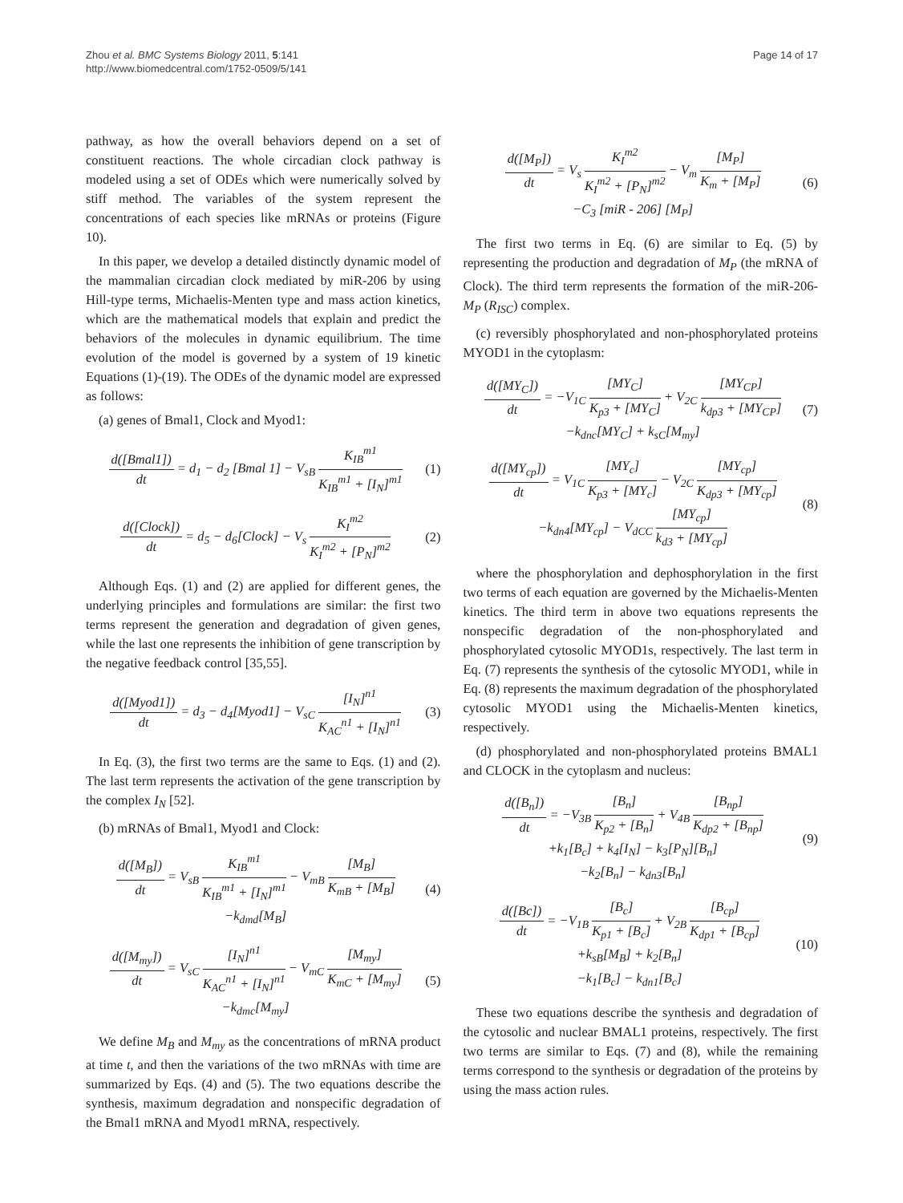Zhou et al. BMC Systems Biology 2011, 5:141
http://www.biomedcentral.com/1752-0509/5/141
Page 14 of 17
pathway, as how the overall behaviors depend on a set of constituent reactions. The whole circadian clock pathway is modeled using a set of ODEs which were numerically solved by stiff method. The variables of the system represent the concentrations of each species like mRNAs or proteins (Figure 10).
In this paper, we develop a detailed distinctly dynamic model of the mammalian circadian clock mediated by miR-206 by using Hill-type terms, Michaelis-Menten type and mass action kinetics, which are the mathematical models that explain and predict the behaviors of the molecules in dynamic equilibrium. The time evolution of the model is governed by a system of 19 kinetic Equations (1)-(19). The ODEs of the dynamic model are expressed as follows:
(a) genes of Bmal1, Clock and Myod1:
d([Bmal1]) dt = d<sub>1</sub> − d<sub>2</sub> [Bmal 1] − V<sub>sB</sub> K<sub>IB</sub><sup>m1</sup> K<sub>IB</sub><sup>m1</sup> + [I<sub>N</sub>]<sup>m1</sup>
(1)
d([Clock]) dt = d<sub>5</sub> − d<sub>6</sub>[Clock] − V<sub>s</sub> K<sub>I</sub><sup>m2</sup> K<sub>I</sub><sup>m2</sup> + [P<sub>N</sub>]<sup>m2</sup>
(2)
Although Eqs. (1) and (2) are applied for different genes, the underlying principles and formulations are similar: the first two terms represent the generation and degradation of given genes, while the last one represents the inhibition of gene transcription by the negative feedback control [35,55].
d([Myod1]) dt = d<sub>3</sub> − d<sub>4</sub>[Myod1] − V<sub>sC</sub> [I<sub>N</sub>]<sup>n1</sup> K<sub>AC</sub><sup>n1</sup> + [I<sub>N</sub>]<sup>n1</sup>
(3)
In Eq. (3), the first two terms are the same to Eqs. (1) and (2). The last term represents the activation of the gene transcription by the complex I<sub>N</sub> [52].
(b) mRNAs of Bmal1, Myod1 and Clock:
d([M<sub>B</sub>]) dt = V<sub>sB</sub> K<sub>IB</sub><sup>m1</sup> K<sub>IB</sub><sup>m1</sup> + [I<sub>N</sub>]<sup>m1</sup> − V<sub>mB</sub> [M<sub>B</sub>] K<sub>mB</sub> + [M<sub>B</sub>]
−k<sub>dmd</sub>[M<sub>B</sub>]
(4)
d([M<sub>my</sub>]) dt = V<sub>sC</sub> [I<sub>N</sub>]<sup>n1</sup> K<sub>AC</sub><sup>n1</sup> + [I<sub>N</sub>]<sup>n1</sup> − V<sub>mC</sub> [M<sub>my</sub>] K<sub>mC</sub> + [M<sub>my</sub>]
−k<sub>dmc</sub>[M<sub>my</sub>]
(5)
We define M<sub>B</sub> and M<sub>my</sub> as the concentrations of mRNA product at time t, and then the variations of the two mRNAs with time are summarized by Eqs. (4) and (5). The two equations describe the synthesis, maximum degradation and nonspecific degradation of the Bmal1 mRNA and Myod1 mRNA, respectively.
d([M<sub>P</sub>]) dt = V<sub>s</sub> K<sub>I</sub><sup>m2</sup> K<sub>I</sub><sup>m2</sup> + [P<sub>N</sub>]<sup>m2</sup> − V<sub>m</sub> [M<sub>P</sub>] K<sub>m</sub> + [M<sub>P</sub>]
−C<sub>3</sub> [miR - 206] [M<sub>P</sub>]
(6)
The first two terms in Eq. (6) are similar to Eq. (5) by representing the production and degradation of M<sub>P</sub> (the mRNA of Clock). The third term represents the formation of the miR-206-M<sub>P</sub> (R<sub>ISC</sub>) complex.
(c) reversibly phosphorylated and non-phosphorylated proteins MYOD1 in the cytoplasm:
d([MY<sub>C</sub>]) dt = −V<sub>1C</sub> [MY<sub>C</sub>] K<sub>p3</sub> + [MY<sub>C</sub>] + V<sub>2C</sub> [MY<sub>CP</sub>] k<sub>dp3</sub> + [MY<sub>CP</sub>]
−k<sub>dnc</sub>[MY<sub>C</sub>] + k<sub>sC</sub>[M<sub>my</sub>]
(7)
d([MY<sub>cp</sub>]) dt = V<sub>1C</sub> [MY<sub>c</sub>] K<sub>p3</sub> + [MY<sub>c</sub>] − V<sub>2C</sub> [MY<sub>cp</sub>] K<sub>dp3</sub> + [MY<sub>cp</sub>]
−k<sub>dn4</sub>[MY<sub>cp</sub>] − V<sub>dCC</sub> [MY<sub>cp</sub>] k<sub>d3</sub> + [MY<sub>cp</sub>]
(8)
where the phosphorylation and dephosphorylation in the first two terms of each equation are governed by the Michaelis-Menten kinetics. The third term in above two equations represents the nonspecific degradation of the non-phosphorylated and phosphorylated cytosolic MYOD1s, respectively. The last term in Eq. (7) represents the synthesis of the cytosolic MYOD1, while in Eq. (8) represents the maximum degradation of the phosphorylated cytosolic MYOD1 using the Michaelis-Menten kinetics, respectively.
(d) phosphorylated and non-phosphorylated proteins BMAL1 and CLOCK in the cytoplasm and nucleus:
d([B<sub>n</sub>]) dt = −V<sub>3B</sub> [B<sub>n</sub>] K<sub>p2</sub> + [B<sub>n</sub>] + V<sub>4B</sub> [B<sub>np</sub>] K<sub>dp2</sub> + [B<sub>np</sub>]
+k<sub>1</sub>[B<sub>c</sub>] + k<sub>4</sub>[I<sub>N</sub>] − k<sub>3</sub>[P<sub>N</sub>][B<sub>n</sub>]
−k<sub>2</sub>[B<sub>n</sub>] − k<sub>dn3</sub>[B<sub>n</sub>]
(9)
d([Bc]) dt = −V<sub>1B</sub> [B<sub>c</sub>] K<sub>p1</sub> + [B<sub>c</sub>] + V<sub>2B</sub> [B<sub>cp</sub>] K<sub>dp1</sub> + [B<sub>cp</sub>]
+k<sub>sB</sub>[M<sub>B</sub>] + k<sub>2</sub>[B<sub>n</sub>]
−k<sub>1</sub>[B<sub>c</sub>] − k<sub>dn1</sub>[B<sub>c</sub>]
(10)
These two equations describe the synthesis and degradation of the cytosolic and nuclear BMAL1 proteins, respectively. The first two terms are similar to Eqs. (7) and (8), while the remaining terms correspond to the synthesis or degradation of the proteins by using the mass action rules.